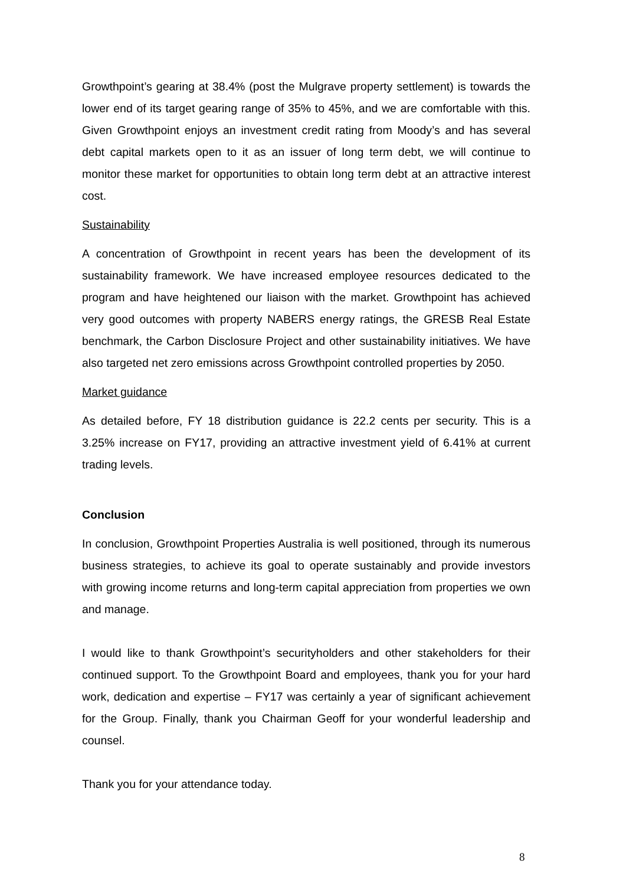Growthpoint’s gearing at 38.4% (post the Mulgrave property settlement) is towards the lower end of its target gearing range of 35% to 45%, and we are comfortable with this. Given Growthpoint enjoys an investment credit rating from Moody’s and has several debt capital markets open to it as an issuer of long term debt, we will continue to monitor these market for opportunities to obtain long term debt at an attractive interest cost.
Sustainability
A concentration of Growthpoint in recent years has been the development of its sustainability framework. We have increased employee resources dedicated to the program and have heightened our liaison with the market. Growthpoint has achieved very good outcomes with property NABERS energy ratings, the GRESB Real Estate benchmark, the Carbon Disclosure Project and other sustainability initiatives. We have also targeted net zero emissions across Growthpoint controlled properties by 2050.
Market guidance
As detailed before, FY 18 distribution guidance is 22.2 cents per security. This is a 3.25% increase on FY17, providing an attractive investment yield of 6.41% at current trading levels.
Conclusion
In conclusion, Growthpoint Properties Australia is well positioned, through its numerous business strategies, to achieve its goal to operate sustainably and provide investors with growing income returns and long-term capital appreciation from properties we own and manage.
I would like to thank Growthpoint’s securityholders and other stakeholders for their continued support. To the Growthpoint Board and employees, thank you for your hard work, dedication and expertise – FY17 was certainly a year of significant achievement for the Group. Finally, thank you Chairman Geoff for your wonderful leadership and counsel.
Thank you for your attendance today.
8